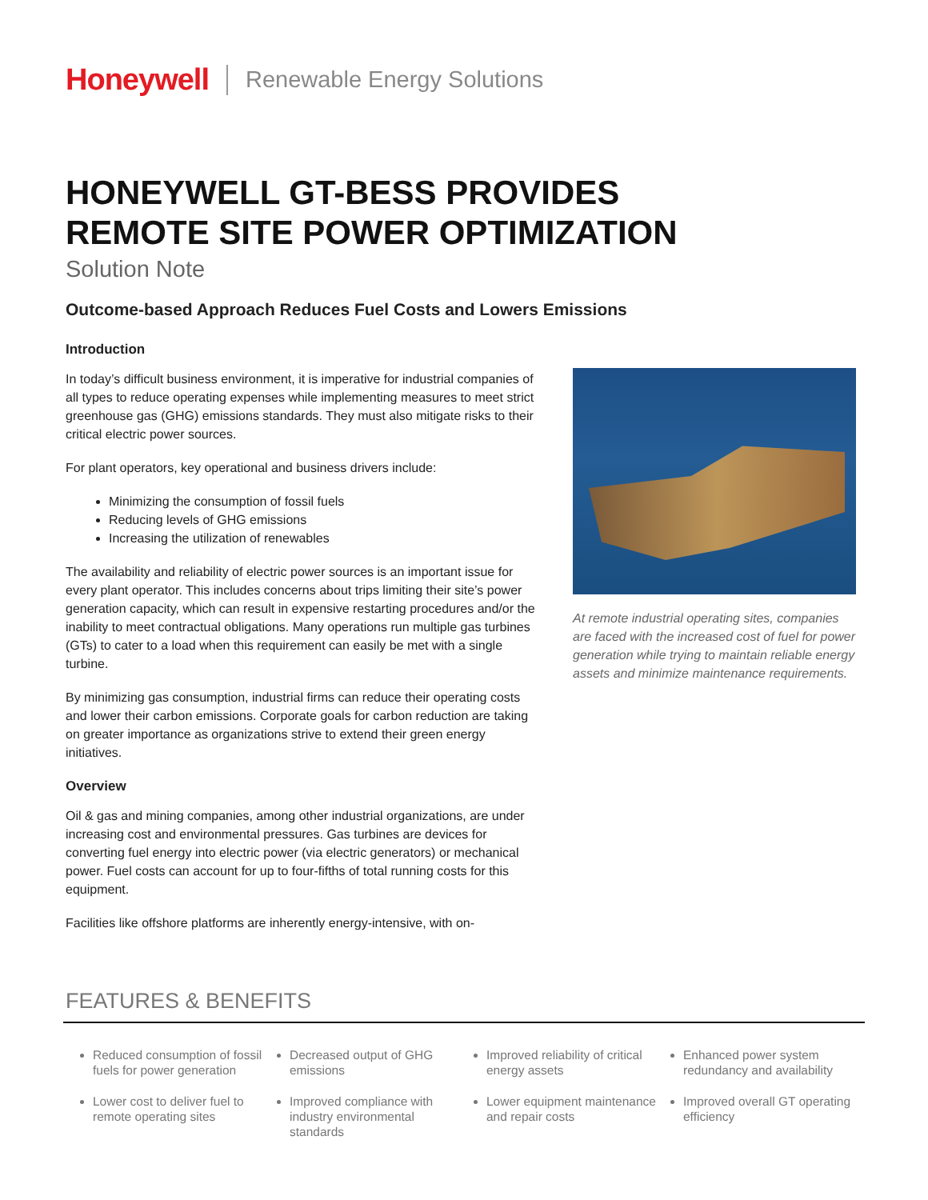Honeywell Renewable Energy Solutions
HONEYWELL GT-BESS PROVIDES
REMOTE SITE POWER OPTIMIZATION
Solution Note
Outcome-based Approach Reduces Fuel Costs and Lowers Emissions
Introduction
In today’s difficult business environment, it is imperative for industrial companies of all types to reduce operating expenses while implementing measures to meet strict greenhouse gas (GHG) emissions standards. They must also mitigate risks to their critical electric power sources.
For plant operators, key operational and business drivers include:
Minimizing the consumption of fossil fuels
Reducing levels of GHG emissions
Increasing the utilization of renewables
The availability and reliability of electric power sources is an important issue for every plant operator. This includes concerns about trips limiting their site’s power generation capacity, which can result in expensive restarting procedures and/or the inability to meet contractual obligations. Many operations run multiple gas turbines (GTs) to cater to a load when this requirement can easily be met with a single turbine.
By minimizing gas consumption, industrial firms can reduce their operating costs and lower their carbon emissions. Corporate goals for carbon reduction are taking on greater importance as organizations strive to extend their green energy initiatives.
Overview
Oil & gas and mining companies, among other industrial organizations, are under increasing cost and environmental pressures. Gas turbines are devices for converting fuel energy into electric power (via electric generators) or mechanical power. Fuel costs can account for up to four-fifths of total running costs for this equipment.
Facilities like offshore platforms are inherently energy-intensive, with on-
At remote industrial operating sites, companies are faced with the increased cost of fuel for power generation while trying to maintain reliable energy assets and minimize maintenance requirements.
FEATURES & BENEFITS
Reduced consumption of fossil fuels for power generation
Lower cost to deliver fuel to remote operating sites
Decreased output of GHG emissions
Improved compliance with industry environmental standards
Improved reliability of critical energy assets
Lower equipment maintenance and repair costs
Enhanced power system redundancy and availability
Improved overall GT operating efficiency